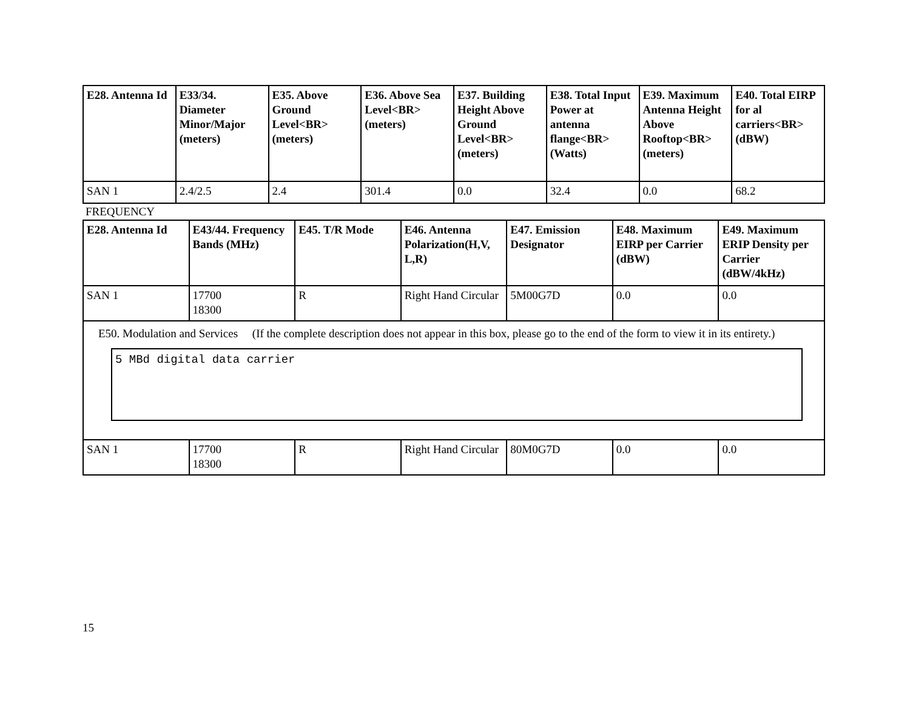| E28. Antenna Id | E33/34. Diameter Minor/Major (meters) | E35. Above Ground Level<BR> (meters) | E36. Above Sea Level<BR> (meters) | E37. Building Height Above Ground Level<BR> (meters) | E38. Total Input Power at antenna flange<BR> (Watts) | E39. Maximum Antenna Height Above Rooftop<BR> (meters) | E40. Total EIRP for al carriers<BR> (dBW) |
| --- | --- | --- | --- | --- | --- | --- | --- |
| SAN 1 | 2.4/2.5 | 2.4 | 301.4 | 0.0 | 32.4 | 0.0 | 68.2 |
FREQUENCY
| E28. Antenna Id | E43/44. Frequency Bands (MHz) | E45. T/R Mode | E46. Antenna Polarization(H,V, L,R) | E47. Emission Designator | E48. Maximum EIRP per Carrier (dBW) | E49. Maximum ERIP Density per Carrier (dBW/4kHz) |
| --- | --- | --- | --- | --- | --- | --- |
| SAN 1 | 17700 18300 | R | Right Hand Circular | 5M00G7D | 0.0 | 0.0 |
| E50. Modulation and Services (If the complete description does not appear in this box, please go to the end of the form to view it in its entirety.) 5 MBd digital data carrier | | | | | | |
| SAN 1 | 17700 18300 | R | Right Hand Circular | 80M0G7D | 0.0 | 0.0 |
15